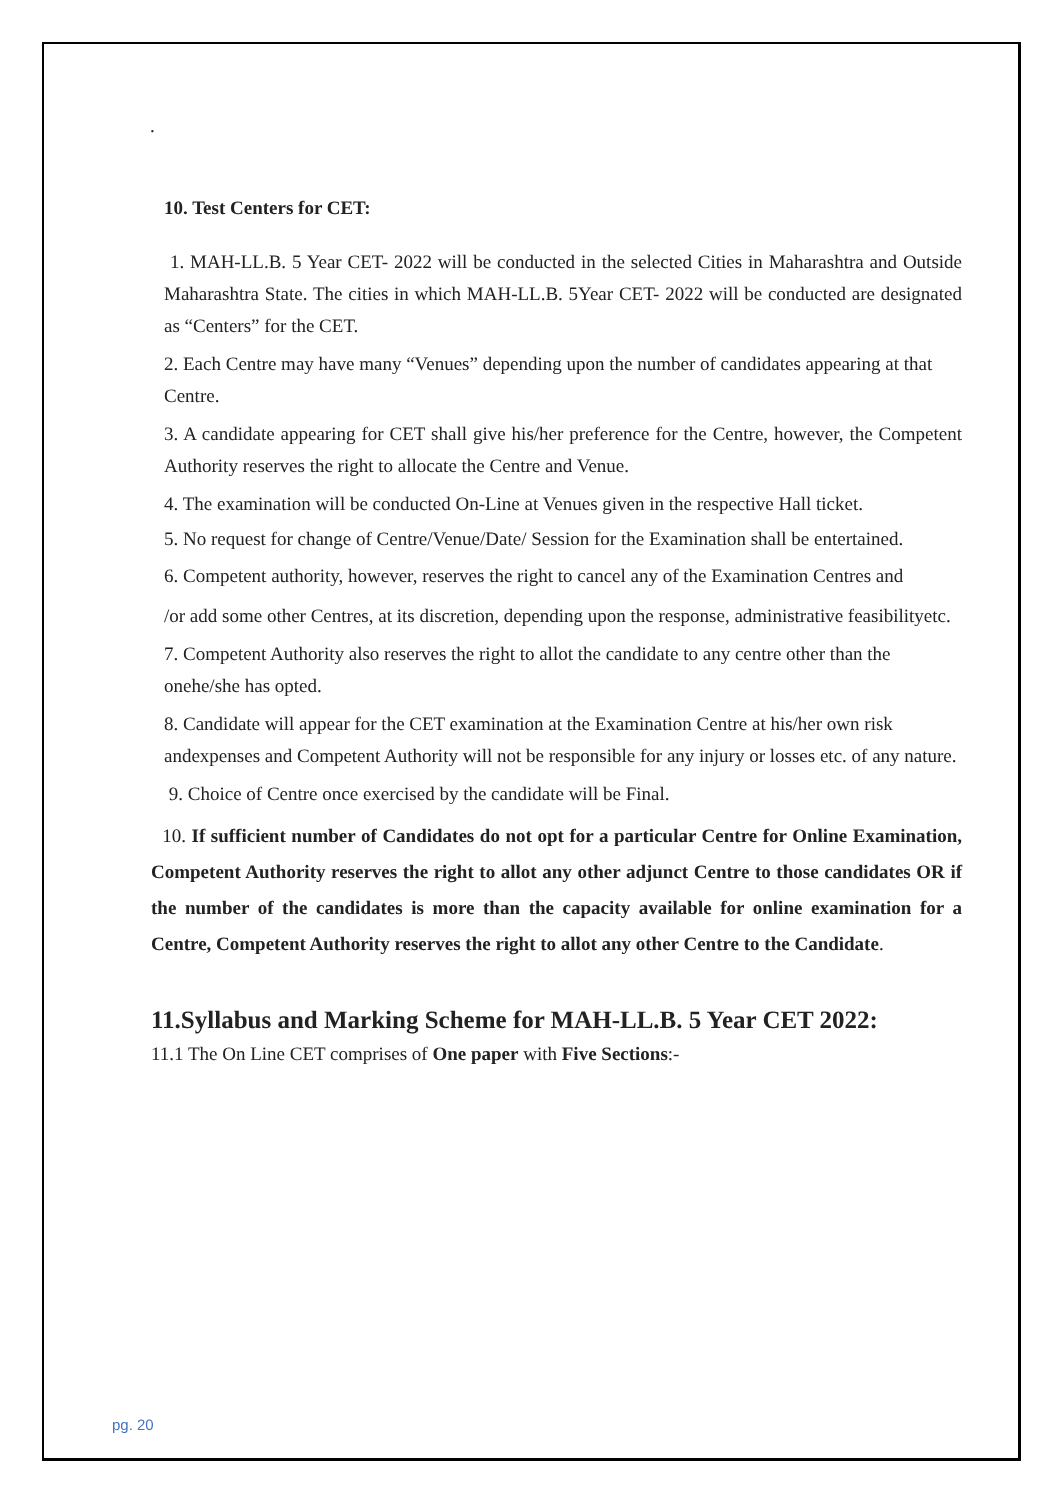.
10. Test Centers for CET:
1. MAH-LL.B. 5 Year CET- 2022 will be conducted in the selected Cities in Maharashtra and Outside Maharashtra State. The cities in which MAH-LL.B. 5Year CET- 2022 will be conducted are designated as “Centers” for the CET.
2. Each Centre may have many “Venues” depending upon the number of candidates appearing at that Centre.
3. A candidate appearing for CET shall give his/her preference for the Centre, however, the Competent Authority reserves the right to allocate the Centre and Venue.
4. The examination will be conducted On-Line at Venues given in the respective Hall ticket.
5. No request for change of Centre/Venue/Date/ Session for the Examination shall be entertained.
6. Competent authority, however, reserves the right to cancel any of the Examination Centres and
/or add some other Centres, at its discretion, depending upon the response, administrative feasibilityetc.
7. Competent Authority also reserves the right to allot the candidate to any centre other than the onehe/she has opted.
8. Candidate will appear for the CET examination at the Examination Centre at his/her own risk andexpenses and Competent Authority will not be responsible for any injury or losses etc. of any nature.
9. Choice of Centre once exercised by the candidate will be Final.
10. If sufficient number of Candidates do not opt for a particular Centre for Online Examination, Competent Authority reserves the right to allot any other adjunct Centre to those candidates OR if the number of the candidates is more than the capacity available for online examination for a Centre, Competent Authority reserves the right to allot any other Centre to the Candidate.
11.Syllabus and Marking Scheme for MAH-LL.B. 5 Year CET 2022:
11.1 The On Line CET comprises of One paper with Five Sections:-
pg. 20